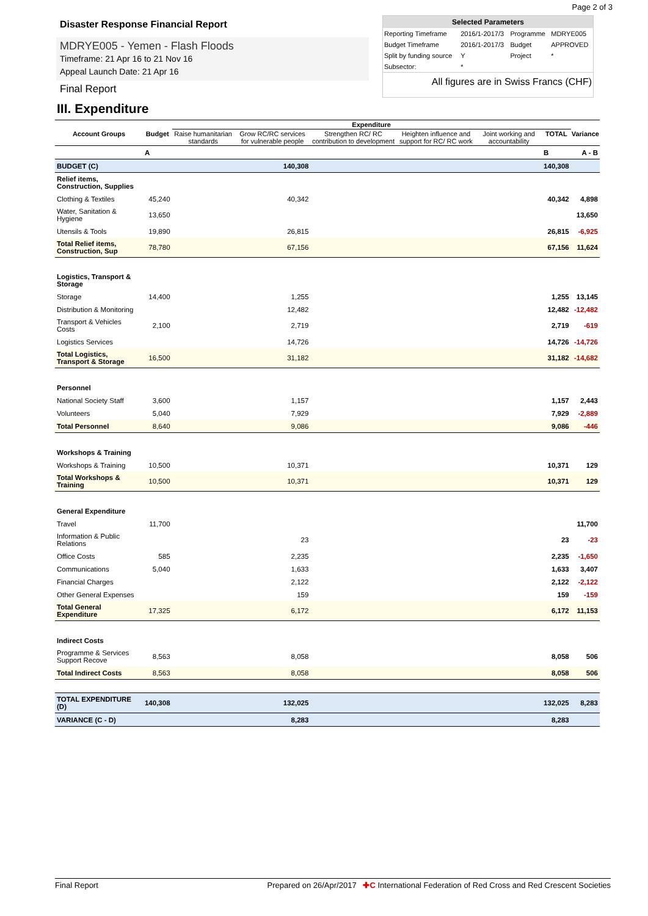Page 2 of 3
Disaster Response Financial Report
MDRYE005 - Yemen - Flash Floods
Timeframe: 21 Apr 16 to 21 Nov 16
Appeal Launch Date: 21 Apr 16
Final Report
Selected Parameters
| Reporting Timeframe | 2016/1-2017/3 | Programme | MDRYE005 |
| Budget Timeframe | 2016/1-2017/3 | Budget | APPROVED |
| Split by funding source | Y | Project | * |
| Subsector: | * | | |
All figures are in Swiss Francs (CHF)
III. Expenditure
| | | Expenditure | | | | | | |
| --- | --- | --- | --- | --- | --- | --- | --- | --- |
| Account Groups | Budget | Raise humanitarian standards | Grow RC/RC services for vulnerable people | Strengthen RC/ RC contribution to development | Heighten influence and support for RC/ RC work | Joint working and accountability | TOTAL | Variance |
| | A | | | | | | B | A - B |
| BUDGET (C) | | | 140,308 | | | | 140,308 | |
| Relief items, Construction, Supplies | | | | | | | | |
| Clothing & Textiles | 45,240 | | 40,342 | | | | 40,342 | 4,898 |
| Water, Sanitation & Hygiene | 13,650 | | | | | | | 13,650 |
| Utensils & Tools | 19,890 | | 26,815 | | | | 26,815 | -6,925 |
| Total Relief items, Construction, Sup | 78,780 | | 67,156 | | | | 67,156 | 11,624 |
| Logistics, Transport & Storage | | | | | | | | |
| Storage | 14,400 | | 1,255 | | | | 1,255 | 13,145 |
| Distribution & Monitoring | | | 12,482 | | | | 12,482 | -12,482 |
| Transport & Vehicles Costs | 2,100 | | 2,719 | | | | 2,719 | -619 |
| Logistics Services | | | 14,726 | | | | 14,726 | -14,726 |
| Total Logistics, Transport & Storage | 16,500 | | 31,182 | | | | 31,182 | -14,682 |
| Personnel | | | | | | | | |
| National Society Staff | 3,600 | | 1,157 | | | | 1,157 | 2,443 |
| Volunteers | 5,040 | | 7,929 | | | | 7,929 | -2,889 |
| Total Personnel | 8,640 | | 9,086 | | | | 9,086 | -446 |
| Workshops & Training | | | | | | | | |
| Workshops & Training | 10,500 | | 10,371 | | | | 10,371 | 129 |
| Total Workshops & Training | 10,500 | | 10,371 | | | | 10,371 | 129 |
| General Expenditure | | | | | | | | |
| Travel | 11,700 | | | | | | | 11,700 |
| Information & Public Relations | | | 23 | | | | 23 | -23 |
| Office Costs | 585 | | 2,235 | | | | 2,235 | -1,650 |
| Communications | 5,040 | | 1,633 | | | | 1,633 | 3,407 |
| Financial Charges | | | 2,122 | | | | 2,122 | -2,122 |
| Other General Expenses | | | 159 | | | | 159 | -159 |
| Total General Expenditure | 17,325 | | 6,172 | | | | 6,172 | 11,153 |
| Indirect Costs | | | | | | | | |
| Programme & Services Support Recove | 8,563 | | 8,058 | | | | 8,058 | 506 |
| Total Indirect Costs | 8,563 | | 8,058 | | | | 8,058 | 506 |
| TOTAL EXPENDITURE (D) | 140,308 | | 132,025 | | | | 132,025 | 8,283 |
| VARIANCE (C - D) | | | 8,283 | | | | 8,283 | |
Final Report Prepared on 26/Apr/2017 ✚C International Federation of Red Cross and Red Crescent Societies